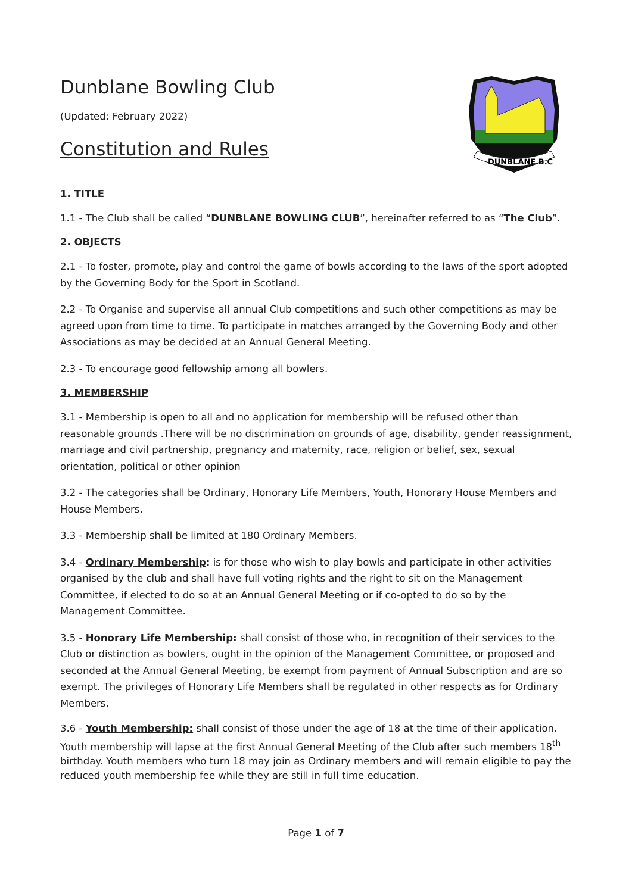DUNBLANE B.C
Dunblane Bowling Club
(Updated: February 2022)
Constitution and Rules
1. TITLE
1.1 - The Club shall be called “DUNBLANE BOWLING CLUB”, hereinafter referred to as “The Club”.
2. OBJECTS
2.1 - To foster, promote, play and control the game of bowls according to the laws of the sport adopted by the Governing Body for the Sport in Scotland.
2.2 - To Organise and supervise all annual Club competitions and such other competitions as may be agreed upon from time to time. To participate in matches arranged by the Governing Body and other Associations as may be decided at an Annual General Meeting.
2.3 - To encourage good fellowship among all bowlers.
3. MEMBERSHIP
3.1 - Membership is open to all and no application for membership will be refused other than reasonable grounds .There will be no discrimination on grounds of age, disability, gender reassignment, marriage and civil partnership, pregnancy and maternity, race, religion or belief, sex, sexual orientation, political or other opinion
3.2 - The categories shall be Ordinary, Honorary Life Members, Youth, Honorary House Members and House Members.
3.3 - Membership shall be limited at 180 Ordinary Members.
3.4 - Ordinary Membership: is for those who wish to play bowls and participate in other activities organised by the club and shall have full voting rights and the right to sit on the Management Committee, if elected to do so at an Annual General Meeting or if co-opted to do so by the Management Committee.
3.5 - Honorary Life Membership: shall consist of those who, in recognition of their services to the Club or distinction as bowlers, ought in the opinion of the Management Committee, or proposed and seconded at the Annual General Meeting, be exempt from payment of Annual Subscription and are so exempt. The privileges of Honorary Life Members shall be regulated in other respects as for Ordinary Members.
3.6 - Youth Membership: shall consist of those under the age of 18 at the time of their application. Youth membership will lapse at the first Annual General Meeting of the Club after such members 18<sup>th</sup> birthday. Youth members who turn 18 may join as Ordinary members and will remain eligible to pay the reduced youth membership fee while they are still in full time education.
Page 1 of 7